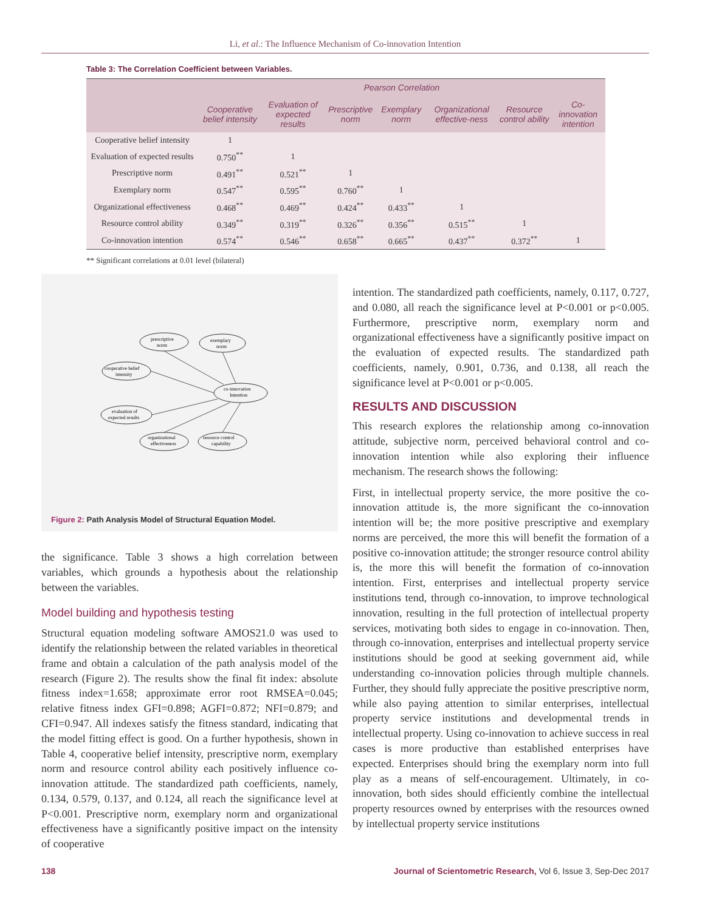Li, et al.: The Influence Mechanism of Co-innovation Intention
Table 3: The Correlation Coefficient between Variables.
| | Pearson Correlation | | | | | | |
| --- | --- | --- | --- | --- | --- | --- | --- |
| | Cooperative belief intensity | Evaluation of expected results | Prescriptive norm | Exemplary norm | Organizational effective-ness | Resource control ability | Co-innovation intention |
| Cooperative belief intensity | 1 | | | | | | |
| Evaluation of expected results | 0.750<sup>**</sup> | 1 | | | | | |
| Prescriptive norm | 0.491<sup>**</sup> | 0.521<sup>**</sup> | 1 | | | | |
| Exemplary norm | 0.547<sup>**</sup> | 0.595<sup>**</sup> | 0.760<sup>**</sup> | 1 | | | |
| Organizational effectiveness | 0.468<sup>**</sup> | 0.469<sup>**</sup> | 0.424<sup>**</sup> | 0.433<sup>**</sup> | 1 | | |
| Resource control ability | 0.349<sup>**</sup> | 0.319<sup>**</sup> | 0.326<sup>**</sup> | 0.356<sup>**</sup> | 0.515<sup>**</sup> | 1 | |
| Co-innovation intention | 0.574<sup>**</sup> | 0.546<sup>**</sup> | 0.658<sup>**</sup> | 0.665<sup>**</sup> | 0.437<sup>**</sup> | 0.372<sup>**</sup> | 1 |
** Significant correlations at 0.01 level (bilateral)
prescriptive
norm
exemplary
norm
cooperative belief
intensity
co-innovation
Intention
evaluation of
expected results
organizational
effectiveness
resource control
capability
Figure 2: Path Analysis Model of Structural Equation Model.
the significance. Table 3 shows a high correlation between variables, which grounds a hypothesis about the relationship between the variables.
Model building and hypothesis testing
Structural equation modeling software AMOS21.0 was used to identify the relationship between the related variables in theoretical frame and obtain a calculation of the path analysis model of the research (Figure 2). The results show the final fit index: absolute fitness index=1.658; approximate error root RMSEA=0.045; relative fitness index GFI=0.898; AGFI=0.872; NFI=0.879; and CFI=0.947. All indexes satisfy the fitness standard, indicating that the model fitting effect is good. On a further hypothesis, shown in Table 4, cooperative belief intensity, prescriptive norm, exemplary norm and resource control ability each positively influence co-innovation attitude. The standardized path coefficients, namely, 0.134, 0.579, 0.137, and 0.124, all reach the significance level at P<0.001. Prescriptive norm, exemplary norm and organizational effectiveness have a significantly positive impact on the intensity of cooperative
intention. The standardized path coefficients, namely, 0.117, 0.727, and 0.080, all reach the significance level at P<0.001 or p<0.005. Furthermore, prescriptive norm, exemplary norm and organizational effectiveness have a significantly positive impact on the evaluation of expected results. The standardized path coefficients, namely, 0.901, 0.736, and 0.138, all reach the significance level at P<0.001 or p<0.005.
RESULTS AND DISCUSSION
This research explores the relationship among co-innovation attitude, subjective norm, perceived behavioral control and co-innovation intention while also exploring their influence mechanism. The research shows the following:
First, in intellectual property service, the more positive the co-innovation attitude is, the more significant the co-innovation intention will be; the more positive prescriptive and exemplary norms are perceived, the more this will benefit the formation of a positive co-innovation attitude; the stronger resource control ability is, the more this will benefit the formation of co-innovation intention. First, enterprises and intellectual property service institutions tend, through co-innovation, to improve technological innovation, resulting in the full protection of intellectual property services, motivating both sides to engage in co-innovation. Then, through co-innovation, enterprises and intellectual property service institutions should be good at seeking government aid, while understanding co-innovation policies through multiple channels. Further, they should fully appreciate the positive prescriptive norm, while also paying attention to similar enterprises, intellectual property service institutions and developmental trends in intellectual property. Using co-innovation to achieve success in real cases is more productive than established enterprises have expected. Enterprises should bring the exemplary norm into full play as a means of self-encouragement. Ultimately, in co-innovation, both sides should efficiently combine the intellectual property resources owned by enterprises with the resources owned by intellectual property service institutions
138 Journal of Scientometric Research, Vol 6, Issue 3, Sep-Dec 2017